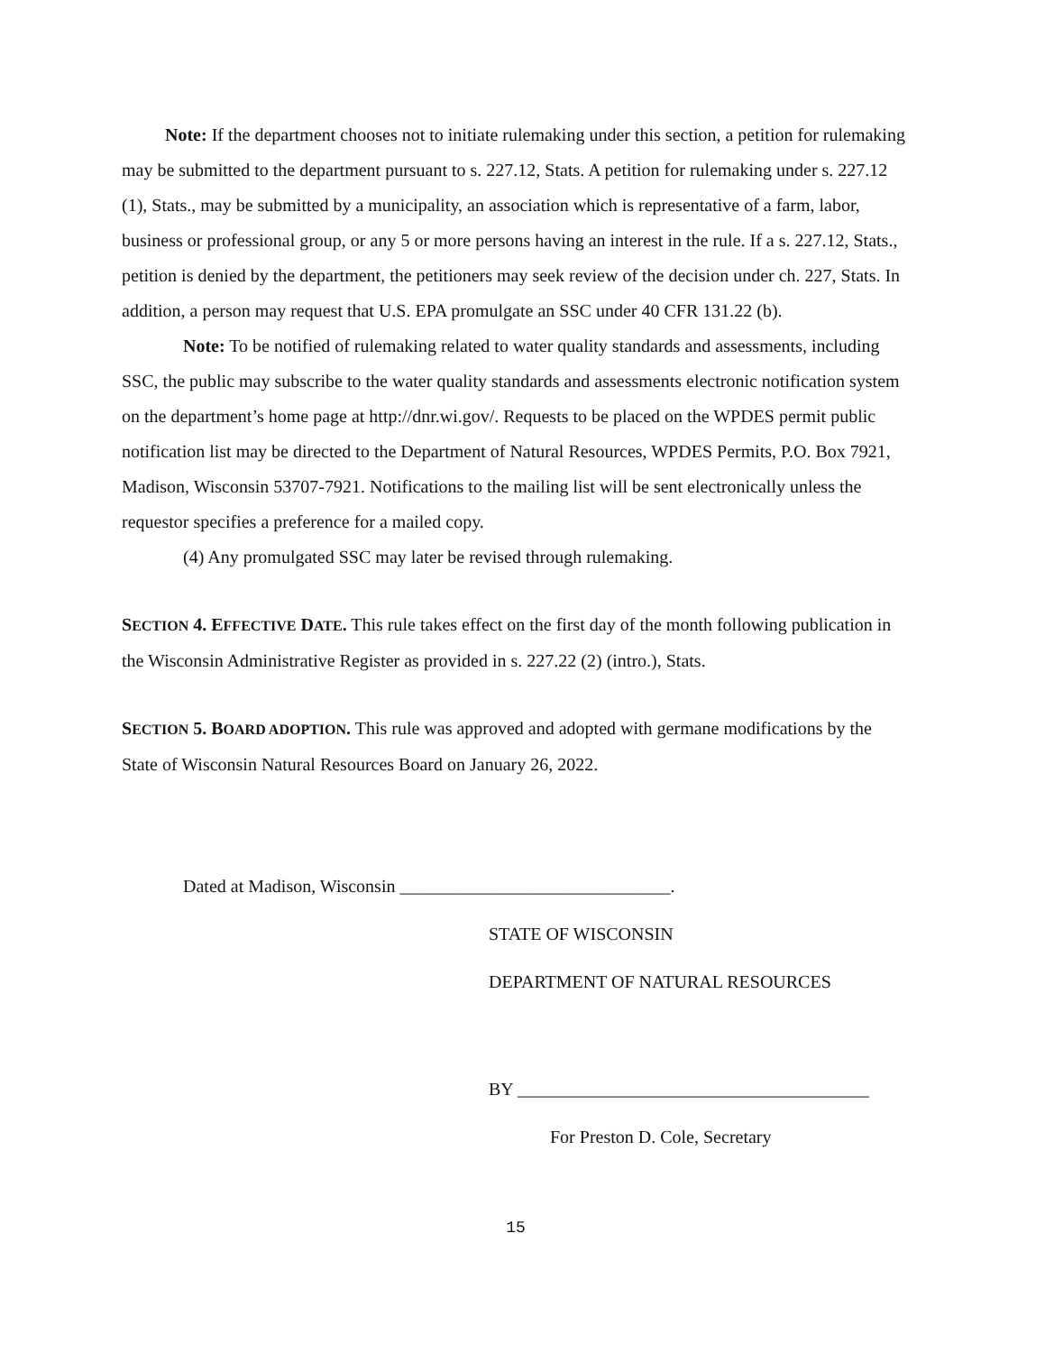Note: If the department chooses not to initiate rulemaking under this section, a petition for rulemaking may be submitted to the department pursuant to s. 227.12, Stats. A petition for rulemaking under s. 227.12 (1), Stats., may be submitted by a municipality, an association which is representative of a farm, labor, business or professional group, or any 5 or more persons having an interest in the rule. If a s. 227.12, Stats., petition is denied by the department, the petitioners may seek review of the decision under ch. 227, Stats. In addition, a person may request that U.S. EPA promulgate an SSC under 40 CFR 131.22 (b).
Note: To be notified of rulemaking related to water quality standards and assessments, including SSC, the public may subscribe to the water quality standards and assessments electronic notification system on the department’s home page at http://dnr.wi.gov/. Requests to be placed on the WPDES permit public notification list may be directed to the Department of Natural Resources, WPDES Permits, P.O. Box 7921, Madison, Wisconsin 53707-7921. Notifications to the mailing list will be sent electronically unless the requestor specifies a preference for a mailed copy.
(4) Any promulgated SSC may later be revised through rulemaking.
SECTION 4. EFFECTIVE DATE. This rule takes effect on the first day of the month following publication in the Wisconsin Administrative Register as provided in s. 227.22 (2) (intro.), Stats.
SECTION 5. BOARD ADOPTION. This rule was approved and adopted with germane modifications by the State of Wisconsin Natural Resources Board on January 26, 2022.
Dated at Madison, Wisconsin ______________________________.
STATE OF WISCONSIN
DEPARTMENT OF NATURAL RESOURCES
BY _______________________________________
For Preston D. Cole, Secretary
15